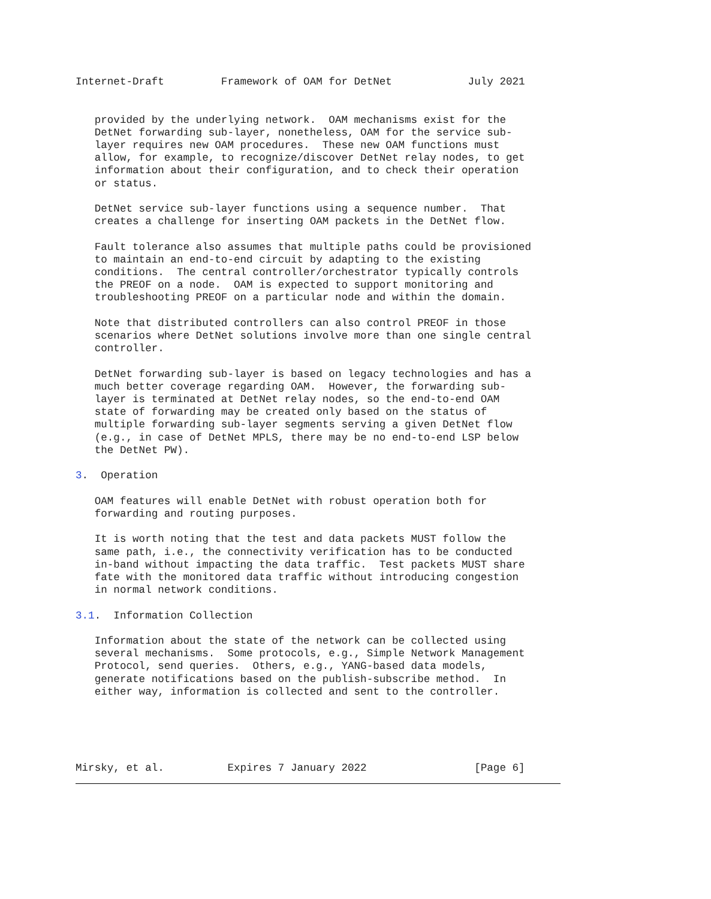Internet-Draft         Framework of OAM for DetNet            July 2021


   provided by the underlying network.  OAM mechanisms exist for the
   DetNet forwarding sub-layer, nonetheless, OAM for the service sub-
   layer requires new OAM procedures.  These new OAM functions must
   allow, for example, to recognize/discover DetNet relay nodes, to get
   information about their configuration, and to check their operation
   or status.

   DetNet service sub-layer functions using a sequence number.  That
   creates a challenge for inserting OAM packets in the DetNet flow.

   Fault tolerance also assumes that multiple paths could be provisioned
   to maintain an end-to-end circuit by adapting to the existing
   conditions.  The central controller/orchestrator typically controls
   the PREOF on a node.  OAM is expected to support monitoring and
   troubleshooting PREOF on a particular node and within the domain.

   Note that distributed controllers can also control PREOF in those
   scenarios where DetNet solutions involve more than one single central
   controller.

   DetNet forwarding sub-layer is based on legacy technologies and has a
   much better coverage regarding OAM.  However, the forwarding sub-
   layer is terminated at DetNet relay nodes, so the end-to-end OAM
   state of forwarding may be created only based on the status of
   multiple forwarding sub-layer segments serving a given DetNet flow
   (e.g., in case of DetNet MPLS, there may be no end-to-end LSP below
   the DetNet PW).

3.  Operation

   OAM features will enable DetNet with robust operation both for
   forwarding and routing purposes.

   It is worth noting that the test and data packets MUST follow the
   same path, i.e., the connectivity verification has to be conducted
   in-band without impacting the data traffic.  Test packets MUST share
   fate with the monitored data traffic without introducing congestion
   in normal network conditions.

3.1.  Information Collection

   Information about the state of the network can be collected using
   several mechanisms.  Some protocols, e.g., Simple Network Management
   Protocol, send queries.  Others, e.g., YANG-based data models,
   generate notifications based on the publish-subscribe method.  In
   either way, information is collected and sent to the controller.





Mirsky, et al.          Expires 7 January 2022                 [Page 6]